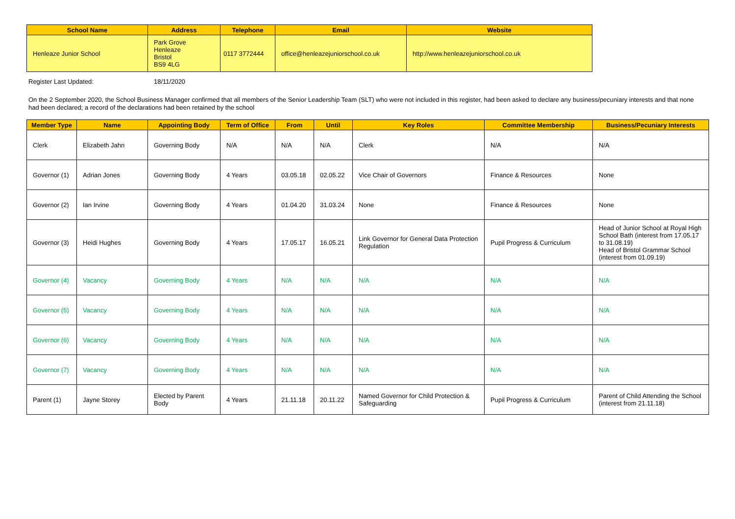| School Name | Address | Telephone | Email | Website |
| --- | --- | --- | --- | --- |
| Henleaze Junior School | Park Grove Henleaze Bristol BS9 4LG | 0117 3772444 | office@henleazejuniorschool.co.uk | http://www.henleazejuniorschool.co.uk |
Register Last Updated: 18/11/2020
On the 2 September 2020, the School Business Manager confirmed that all members of the Senior Leadership Team (SLT) who were not included in this register, had been asked to declare any business/pecuniary interests and that none had been declared; a record of the declarations had been retained by the school
| Member Type | Name | Appointing Body | Term of Office | From | Until | Key Roles | Committee Membership | Business/Pecuniary Interests |
| --- | --- | --- | --- | --- | --- | --- | --- | --- |
| Clerk | Elizabeth Jahn | Governing Body | N/A | N/A | N/A | Clerk | N/A | N/A |
| Governor (1) | Adrian Jones | Governing Body | 4 Years | 03.05.18 | 02.05.22 | Vice Chair of Governors | Finance & Resources | None |
| Governor (2) | Ian Irvine | Governing Body | 4 Years | 01.04.20 | 31.03.24 | None | Finance & Resources | None |
| Governor (3) | Heidi Hughes | Governing Body | 4 Years | 17.05.17 | 16.05.21 | Link Governor for General Data Protection Regulation | Pupil Progress & Curriculum | Head of Junior School at Royal High School Bath (interest from 17.05.17 to 31.08.19) Head of Bristol Grammar School (interest from 01.09.19) |
| Governor (4) | Vacancy | Governing Body | 4 Years | N/A | N/A | N/A | N/A | N/A |
| Governor (5) | Vacancy | Governing Body | 4 Years | N/A | N/A | N/A | N/A | N/A |
| Governor (6) | Vacancy | Governing Body | 4 Years | N/A | N/A | N/A | N/A | N/A |
| Governor (7) | Vacancy | Governing Body | 4 Years | N/A | N/A | N/A | N/A | N/A |
| Parent (1) | Jayne Storey | Elected by Parent Body | 4 Years | 21.11.18 | 20.11.22 | Named Governor for Child Protection & Safeguarding | Pupil Progress & Curriculum | Parent of Child Attending the School (interest from 21.11.18) |